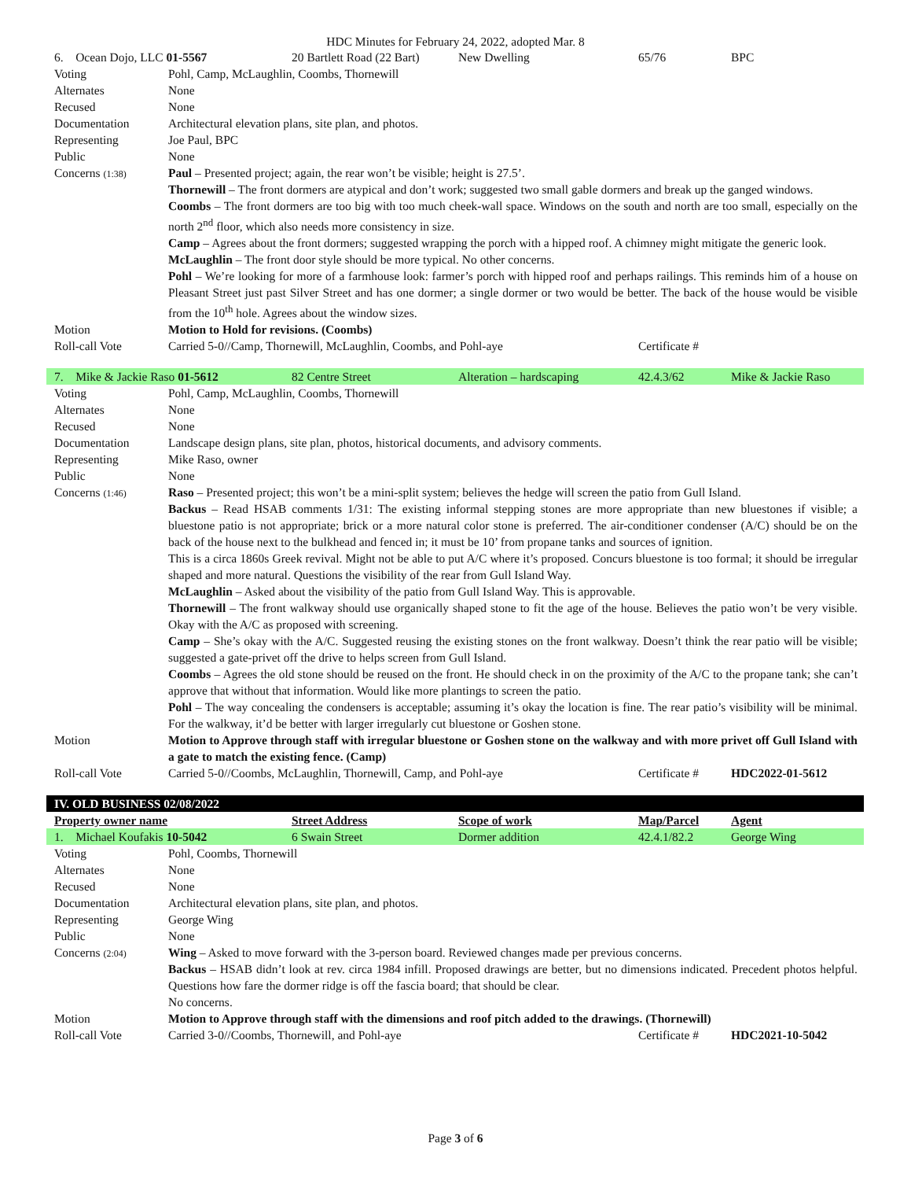HDC Minutes for February 24, 2022, adopted Mar. 8
| 6. Ocean Dojo, LLC 01-5567 | | 20 Bartlett Road (22 Bart) | New Dwelling | 65/76 | BPC |
| Voting | Pohl, Camp, McLaughlin, Coombs, Thornewill | | | | |
| Alternates | None | | | | |
| Recused | None | | | | |
| Documentation | Architectural elevation plans, site plan, and photos. | | | | |
| Representing | Joe Paul, BPC | | | | |
| Public | None | | | | |
| Concerns (1:38) | Paul – Presented project; again, the rear won’t be visible; height is 27.5’. Thornewill – The front dormers are atypical and don’t work; suggested two small gable dormers and break up the ganged windows. Coombs – The front dormers are too big with too much cheek-wall space. Windows on the south and north are too small, especially on the north 2<sup>nd</sup> floor, which also needs more consistency in size. Camp – Agrees about the front dormers; suggested wrapping the porch with a hipped roof. A chimney might mitigate the generic look. McLaughlin – The front door style should be more typical. No other concerns. Pohl – We’re looking for more of a farmhouse look: farmer’s porch with hipped roof and perhaps railings. This reminds him of a house on Pleasant Street just past Silver Street and has one dormer; a single dormer or two would be better. The back of the house would be visible from the 10<sup>th</sup> hole. Agrees about the window sizes. | | | | |
| Motion | Motion to Hold for revisions. (Coombs) | | | | |
| Roll-call Vote | Carried 5-0//Camp, Thornewill, McLaughlin, Coombs, and Pohl-aye | | | Certificate # | |
| 7. Mike & Jackie Raso 01-5612 | | 82 Centre Street | Alteration – hardscaping | 42.4.3/62 | Mike & Jackie Raso |
| Voting | Pohl, Camp, McLaughlin, Coombs, Thornewill | | | | |
| Alternates | None | | | | |
| Recused | None | | | | |
| Documentation | Landscape design plans, site plan, photos, historical documents, and advisory comments. | | | | |
| Representing | Mike Raso, owner | | | | |
| Public | None | | | | |
| Concerns (1:46) | Raso – Presented project; this won’t be a mini-split system; believes the hedge will screen the patio from Gull Island. Backus – Read HSAB comments 1/31: The existing informal stepping stones are more appropriate than new bluestones if visible; a bluestone patio is not appropriate; brick or a more natural color stone is preferred. The air-conditioner condenser (A/C) should be on the back of the house next to the bulkhead and fenced in; it must be 10’ from propane tanks and sources of ignition. This is a circa 1860s Greek revival. Might not be able to put A/C where it’s proposed. Concurs bluestone is too formal; it should be irregular shaped and more natural. Questions the visibility of the rear from Gull Island Way. McLaughlin – Asked about the visibility of the patio from Gull Island Way. This is approvable. Thornewill – The front walkway should use organically shaped stone to fit the age of the house. Believes the patio won’t be very visible. Okay with the A/C as proposed with screening. Camp – She’s okay with the A/C. Suggested reusing the existing stones on the front walkway. Doesn’t think the rear patio will be visible; suggested a gate-privet off the drive to helps screen from Gull Island. Coombs – Agrees the old stone should be reused on the front. He should check in on the proximity of the A/C to the propane tank; she can’t approve that without that information. Would like more plantings to screen the patio. Pohl – The way concealing the condensers is acceptable; assuming it’s okay the location is fine. The rear patio’s visibility will be minimal. For the walkway, it’d be better with larger irregularly cut bluestone or Goshen stone. | | | | |
| Motion | Motion to Approve through staff with irregular bluestone or Goshen stone on the walkway and with more privet off Gull Island with a gate to match the existing fence. (Camp) | | | | |
| Roll-call Vote | Carried 5-0//Coombs, McLaughlin, Thornewill, Camp, and Pohl-aye | | | Certificate # | HDC2022-01-5612 |
| IV. OLD BUSINESS 02/08/2022 | | | | | |
| Property owner name | | Street Address | Scope of work | Map/Parcel | Agent |
| 1. Michael Koufakis 10-5042 | | 6 Swain Street | Dormer addition | 42.4.1/82.2 | George Wing |
| Voting | Pohl, Coombs, Thornewill | | | | |
| Alternates | None | | | | |
| Recused | None | | | | |
| Documentation | Architectural elevation plans, site plan, and photos. | | | | |
| Representing | George Wing | | | | |
| Public | None | | | | |
| Concerns (2:04) | Wing – Asked to move forward with the 3-person board. Reviewed changes made per previous concerns. Backus – HSAB didn’t look at rev. circa 1984 infill. Proposed drawings are better, but no dimensions indicated. Precedent photos helpful. Questions how fare the dormer ridge is off the fascia board; that should be clear. No concerns. | | | | |
| Motion | Motion to Approve through staff with the dimensions and roof pitch added to the drawings. (Thornewill) | | | | |
| Roll-call Vote | Carried 3-0//Coombs, Thornewill, and Pohl-aye | | | Certificate # | HDC2021-10-5042 |
Page 3 of 6